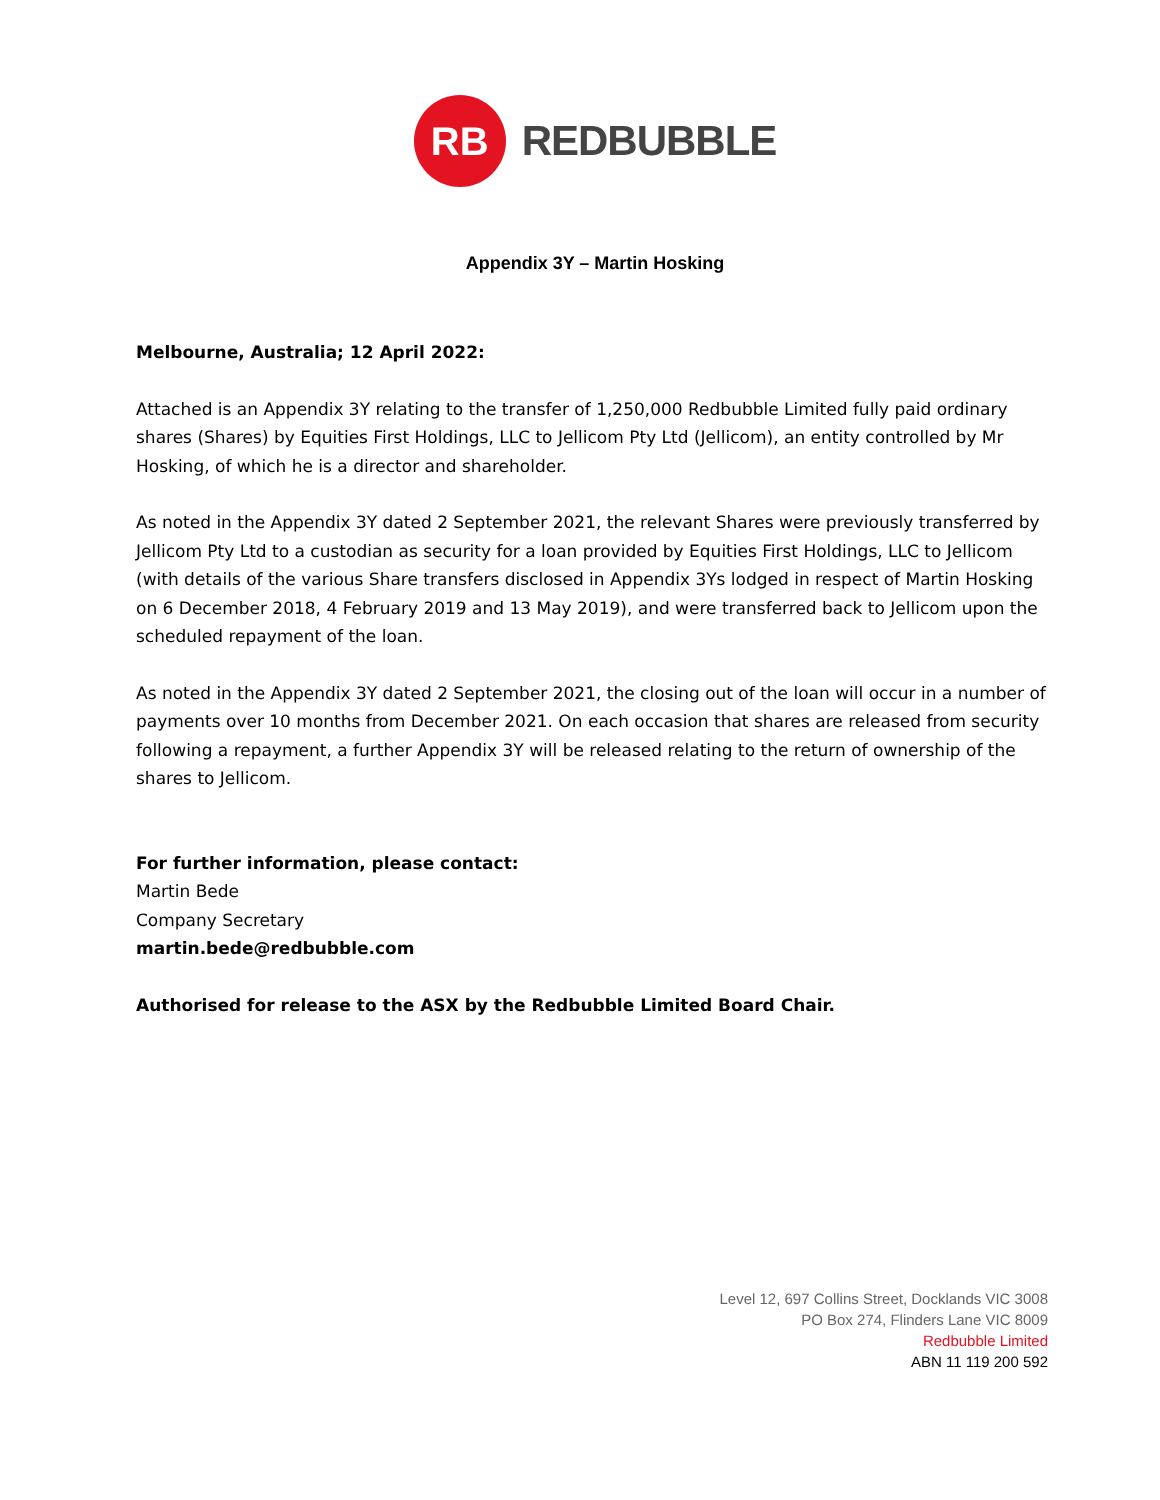RB
REDBUBBLE
Appendix 3Y – Martin Hosking
Melbourne, Australia; 12 April 2022:
Attached is an Appendix 3Y relating to the transfer of 1,250,000 Redbubble Limited fully paid ordinary shares (Shares) by Equities First Holdings, LLC to Jellicom Pty Ltd (Jellicom), an entity controlled by Mr Hosking, of which he is a director and shareholder.
As noted in the Appendix 3Y dated 2 September 2021, the relevant Shares were previously transferred by Jellicom Pty Ltd to a custodian as security for a loan provided by Equities First Holdings, LLC to Jellicom (with details of the various Share transfers disclosed in Appendix 3Ys lodged in respect of Martin Hosking on 6 December 2018, 4 February 2019 and 13 May 2019), and were transferred back to Jellicom upon the scheduled repayment of the loan.
As noted in the Appendix 3Y dated 2 September 2021, the closing out of the loan will occur in a number of payments over 10 months from December 2021. On each occasion that shares are released from security following a repayment, a further Appendix 3Y will be released relating to the return of ownership of the shares to Jellicom.
For further information, please contact:
Martin Bede
Company Secretary
martin.bede@redbubble.com
Authorised for release to the ASX by the Redbubble Limited Board Chair.
Level 12, 697 Collins Street, Docklands VIC 3008
PO Box 274, Flinders Lane VIC 8009
Redbubble Limited
ABN 11 119 200 592